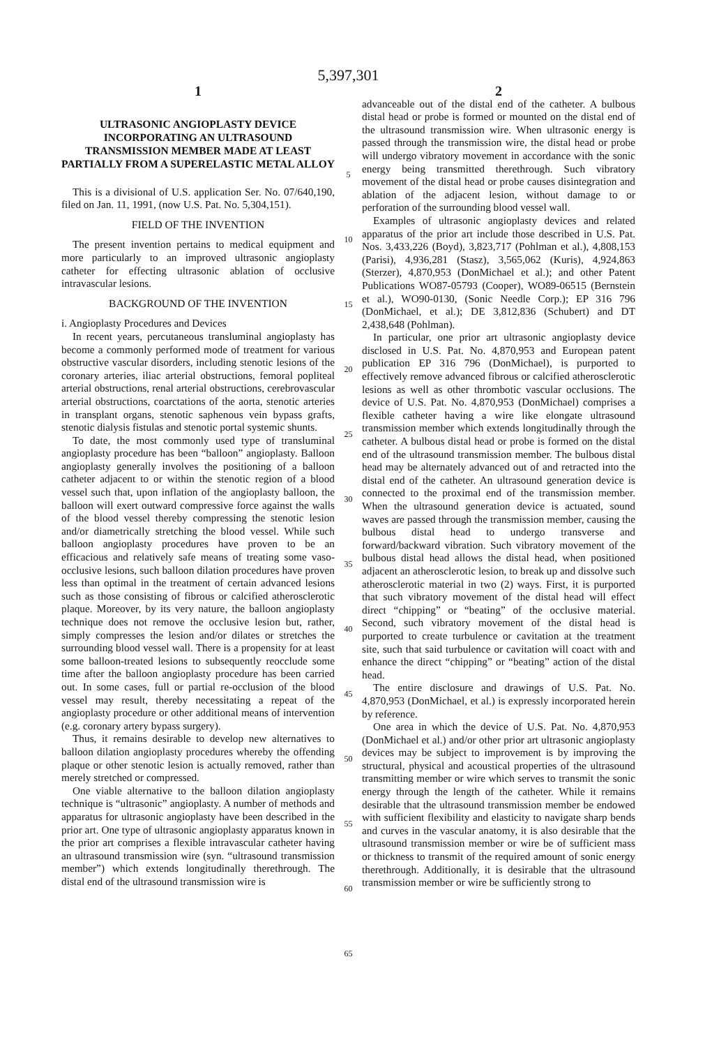5,397,301
1
ULTRASONIC ANGIOPLASTY DEVICE INCORPORATING AN ULTRASOUND TRANSMISSION MEMBER MADE AT LEAST PARTIALLY FROM A SUPERELASTIC METAL ALLOY
This is a divisional of U.S. application Ser. No. 07/640,190, filed on Jan. 11, 1991, (now U.S. Pat. No. 5,304,151).
FIELD OF THE INVENTION
The present invention pertains to medical equipment and more particularly to an improved ultrasonic angioplasty catheter for effecting ultrasonic ablation of occlusive intravascular lesions.
BACKGROUND OF THE INVENTION
i. Angioplasty Procedures and Devices
In recent years, percutaneous transluminal angioplasty has become a commonly performed mode of treatment for various obstructive vascular disorders, including stenotic lesions of the coronary arteries, iliac arterial obstructions, femoral popliteal arterial obstructions, renal arterial obstructions, cerebrovascular arterial obstructions, coarctations of the aorta, stenotic arteries in transplant organs, stenotic saphenous vein bypass grafts, stenotic dialysis fistulas and stenotic portal systemic shunts.
To date, the most commonly used type of transluminal angioplasty procedure has been “balloon” angioplasty. Balloon angioplasty generally involves the positioning of a balloon catheter adjacent to or within the stenotic region of a blood vessel such that, upon inflation of the angioplasty balloon, the balloon will exert outward compressive force against the walls of the blood vessel thereby compressing the stenotic lesion and/or diametrically stretching the blood vessel. While such balloon angioplasty procedures have proven to be an efficacious and relatively safe means of treating some vaso-occlusive lesions, such balloon dilation procedures have proven less than optimal in the treatment of certain advanced lesions such as those consisting of fibrous or calcified atherosclerotic plaque. Moreover, by its very nature, the balloon angioplasty technique does not remove the occlusive lesion but, rather, simply compresses the lesion and/or dilates or stretches the surrounding blood vessel wall. There is a propensity for at least some balloon-treated lesions to subsequently reocclude some time after the balloon angioplasty procedure has been carried out. In some cases, full or partial re-occlusion of the blood vessel may result, thereby necessitating a repeat of the angioplasty procedure or other additional means of intervention (e.g. coronary artery bypass surgery).
Thus, it remains desirable to develop new alternatives to balloon dilation angioplasty procedures whereby the offending plaque or other stenotic lesion is actually removed, rather than merely stretched or compressed.
One viable alternative to the balloon dilation angioplasty technique is “ultrasonic” angioplasty. A number of methods and apparatus for ultrasonic angioplasty have been described in the prior art. One type of ultrasonic angioplasty apparatus known in the prior art comprises a flexible intravascular catheter having an ultrasound transmission wire (syn. “ultrasound transmission member”) which extends longitudinally therethrough. The distal end of the ultrasound transmission wire is
5
10
15
20
25
30
35
40
45
50
55
60
65
2
advanceable out of the distal end of the catheter. A bulbous distal head or probe is formed or mounted on the distal end of the ultrasound transmission wire. When ultrasonic energy is passed through the transmission wire, the distal head or probe will undergo vibratory movement in accordance with the sonic energy being transmitted therethrough. Such vibratory movement of the distal head or probe causes disintegration and ablation of the adjacent lesion, without damage to or perforation of the surrounding blood vessel wall.
Examples of ultrasonic angioplasty devices and related apparatus of the prior art include those described in U.S. Pat. Nos. 3,433,226 (Boyd), 3,823,717 (Pohlman et al.), 4,808,153 (Parisi), 4,936,281 (Stasz), 3,565,062 (Kuris), 4,924,863 (Sterzer), 4,870,953 (DonMichael et al.); and other Patent Publications WO87-05793 (Cooper), WO89-06515 (Bernstein et al.), WO90-0130, (Sonic Needle Corp.); EP 316 796 (DonMichael, et al.); DE 3,812,836 (Schubert) and DT 2,438,648 (Pohlman).
In particular, one prior art ultrasonic angioplasty device disclosed in U.S. Pat. No. 4,870,953 and European patent publication EP 316 796 (DonMichael), is purported to effectively remove advanced fibrous or calcified atherosclerotic lesions as well as other thrombotic vascular occlusions. The device of U.S. Pat. No. 4,870,953 (DonMichael) comprises a flexible catheter having a wire like elongate ultrasound transmission member which extends longitudinally through the catheter. A bulbous distal head or probe is formed on the distal end of the ultrasound transmission member. The bulbous distal head may be alternately advanced out of and retracted into the distal end of the catheter. An ultrasound generation device is connected to the proximal end of the transmission member. When the ultrasound generation device is actuated, sound waves are passed through the transmission member, causing the bulbous distal head to undergo transverse and forward/backward vibration. Such vibratory movement of the bulbous distal head allows the distal head, when positioned adjacent an atherosclerotic lesion, to break up and dissolve such atherosclerotic material in two (2) ways. First, it is purported that such vibratory movement of the distal head will effect direct “chipping” or “beating” of the occlusive material. Second, such vibratory movement of the distal head is purported to create turbulence or cavitation at the treatment site, such that said turbulence or cavitation will coact with and enhance the direct “chipping” or “beating” action of the distal head.
The entire disclosure and drawings of U.S. Pat. No. 4,870,953 (DonMichael, et al.) is expressly incorporated herein by reference.
One area in which the device of U.S. Pat. No. 4,870,953 (DonMichael et al.) and/or other prior art ultrasonic angioplasty devices may be subject to improvement is by improving the structural, physical and acoustical properties of the ultrasound transmitting member or wire which serves to transmit the sonic energy through the length of the catheter. While it remains desirable that the ultrasound transmission member be endowed with sufficient flexibility and elasticity to navigate sharp bends and curves in the vascular anatomy, it is also desirable that the ultrasound transmission member or wire be of sufficient mass or thickness to transmit of the required amount of sonic energy therethrough. Additionally, it is desirable that the ultrasound transmission member or wire be sufficiently strong to